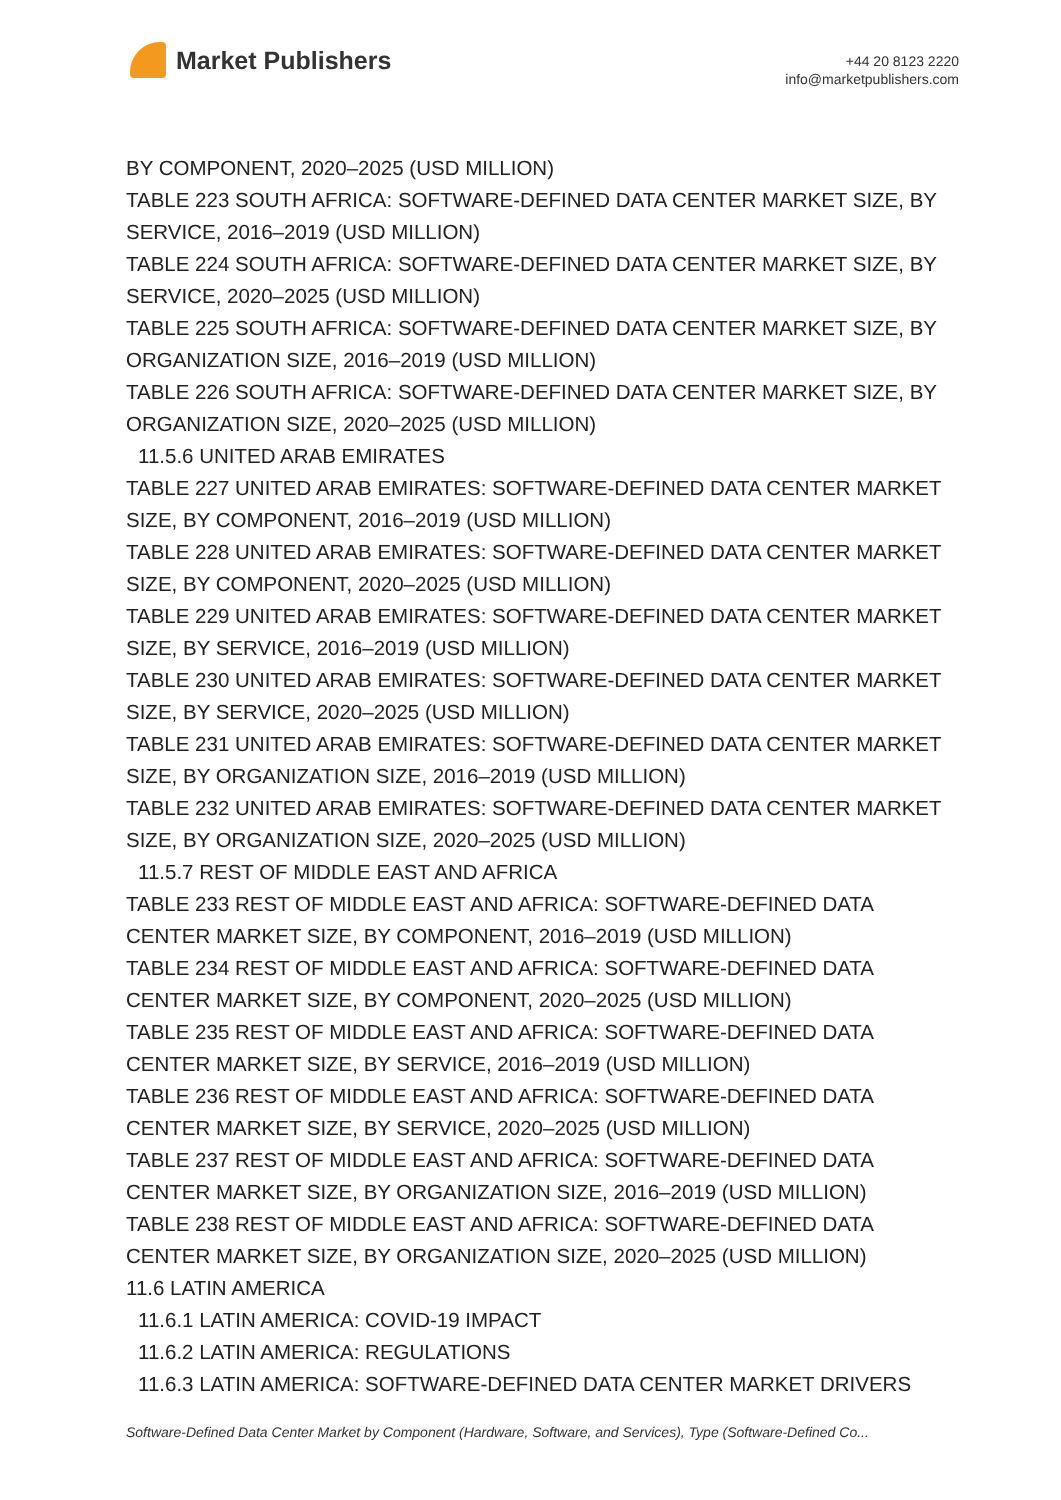Market Publishers
+44 20 8123 2220
info@marketpublishers.com
BY COMPONENT, 2020–2025 (USD MILLION)
TABLE 223 SOUTH AFRICA: SOFTWARE-DEFINED DATA CENTER MARKET SIZE, BY SERVICE, 2016–2019 (USD MILLION)
TABLE 224 SOUTH AFRICA: SOFTWARE-DEFINED DATA CENTER MARKET SIZE, BY SERVICE, 2020–2025 (USD MILLION)
TABLE 225 SOUTH AFRICA: SOFTWARE-DEFINED DATA CENTER MARKET SIZE, BY ORGANIZATION SIZE, 2016–2019 (USD MILLION)
TABLE 226 SOUTH AFRICA: SOFTWARE-DEFINED DATA CENTER MARKET SIZE, BY ORGANIZATION SIZE, 2020–2025 (USD MILLION)
11.5.6 UNITED ARAB EMIRATES
TABLE 227 UNITED ARAB EMIRATES: SOFTWARE-DEFINED DATA CENTER MARKET SIZE, BY COMPONENT, 2016–2019 (USD MILLION)
TABLE 228 UNITED ARAB EMIRATES: SOFTWARE-DEFINED DATA CENTER MARKET SIZE, BY COMPONENT, 2020–2025 (USD MILLION)
TABLE 229 UNITED ARAB EMIRATES: SOFTWARE-DEFINED DATA CENTER MARKET SIZE, BY SERVICE, 2016–2019 (USD MILLION)
TABLE 230 UNITED ARAB EMIRATES: SOFTWARE-DEFINED DATA CENTER MARKET SIZE, BY SERVICE, 2020–2025 (USD MILLION)
TABLE 231 UNITED ARAB EMIRATES: SOFTWARE-DEFINED DATA CENTER MARKET SIZE, BY ORGANIZATION SIZE, 2016–2019 (USD MILLION)
TABLE 232 UNITED ARAB EMIRATES: SOFTWARE-DEFINED DATA CENTER MARKET SIZE, BY ORGANIZATION SIZE, 2020–2025 (USD MILLION)
11.5.7 REST OF MIDDLE EAST AND AFRICA
TABLE 233 REST OF MIDDLE EAST AND AFRICA: SOFTWARE-DEFINED DATA CENTER MARKET SIZE, BY COMPONENT, 2016–2019 (USD MILLION)
TABLE 234 REST OF MIDDLE EAST AND AFRICA: SOFTWARE-DEFINED DATA CENTER MARKET SIZE, BY COMPONENT, 2020–2025 (USD MILLION)
TABLE 235 REST OF MIDDLE EAST AND AFRICA: SOFTWARE-DEFINED DATA CENTER MARKET SIZE, BY SERVICE, 2016–2019 (USD MILLION)
TABLE 236 REST OF MIDDLE EAST AND AFRICA: SOFTWARE-DEFINED DATA CENTER MARKET SIZE, BY SERVICE, 2020–2025 (USD MILLION)
TABLE 237 REST OF MIDDLE EAST AND AFRICA: SOFTWARE-DEFINED DATA CENTER MARKET SIZE, BY ORGANIZATION SIZE, 2016–2019 (USD MILLION)
TABLE 238 REST OF MIDDLE EAST AND AFRICA: SOFTWARE-DEFINED DATA CENTER MARKET SIZE, BY ORGANIZATION SIZE, 2020–2025 (USD MILLION)
11.6 LATIN AMERICA
11.6.1 LATIN AMERICA: COVID-19 IMPACT
11.6.2 LATIN AMERICA: REGULATIONS
11.6.3 LATIN AMERICA: SOFTWARE-DEFINED DATA CENTER MARKET DRIVERS
Software-Defined Data Center Market by Component (Hardware, Software, and Services), Type (Software-Defined Co...